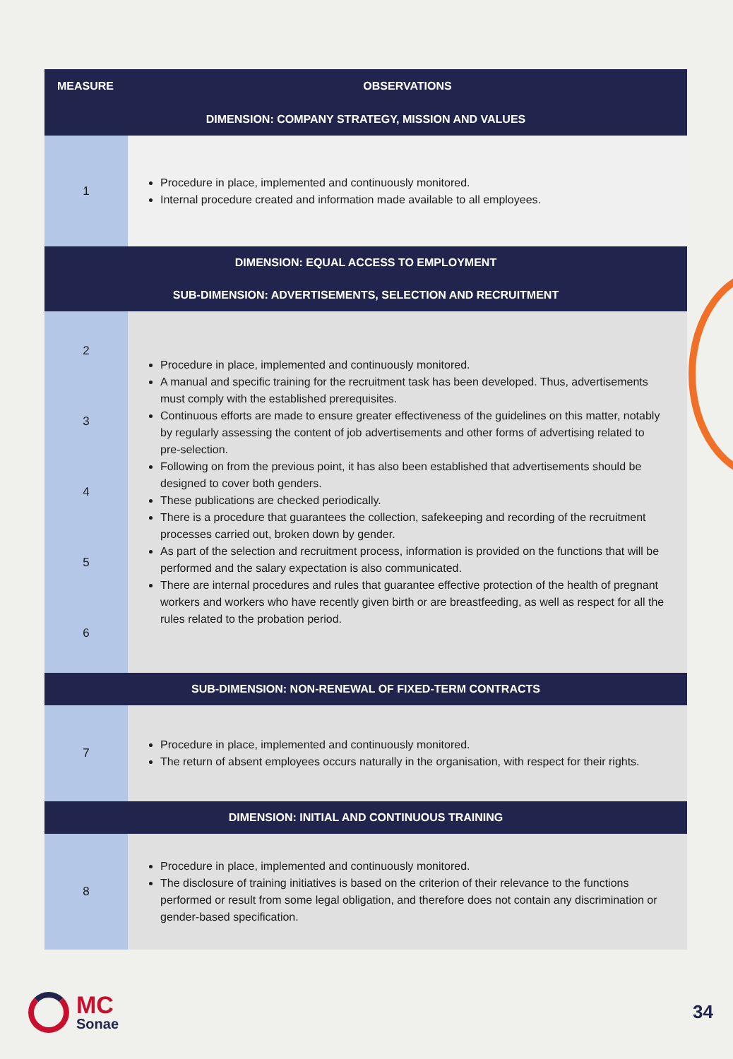| MEASURE | OBSERVATIONS |
| --- | --- |
| DIMENSION: COMPANY STRATEGY, MISSION AND VALUES | |
| 1 | Procedure in place, implemented and continuously monitored. Internal procedure created and information made available to all employees. |
| DIMENSION: EQUAL ACCESS TO EMPLOYMENT SUB-DIMENSION: ADVERTISEMENTS, SELECTION AND RECRUITMENT | |
| 2 3 4 5 6 | Procedure in place, implemented and continuously monitored. A manual and specific training for the recruitment task has been developed. Thus, advertisements must comply with the established prerequisites. Continuous efforts are made to ensure greater effectiveness of the guidelines on this matter, notably by regularly assessing the content of job advertisements and other forms of advertising related to pre-selection. Following on from the previous point, it has also been established that advertisements should be designed to cover both genders. These publications are checked periodically. There is a procedure that guarantees the collection, safekeeping and recording of the recruitment processes carried out, broken down by gender. As part of the selection and recruitment process, information is provided on the functions that will be performed and the salary expectation is also communicated. There are internal procedures and rules that guarantee effective protection of the health of pregnant workers and workers who have recently given birth or are breastfeeding, as well as respect for all the rules related to the probation period. |
| SUB-DIMENSION: NON-RENEWAL OF FIXED-TERM CONTRACTS | |
| 7 | Procedure in place, implemented and continuously monitored. The return of absent employees occurs naturally in the organisation, with respect for their rights. |
| DIMENSION: INITIAL AND CONTINUOUS TRAINING | |
| 8 | Procedure in place, implemented and continuously monitored. The disclosure of training initiatives is based on the criterion of their relevance to the functions performed or result from some legal obligation, and therefore does not contain any discrimination or gender-based specification. |
MC
Sonae
34